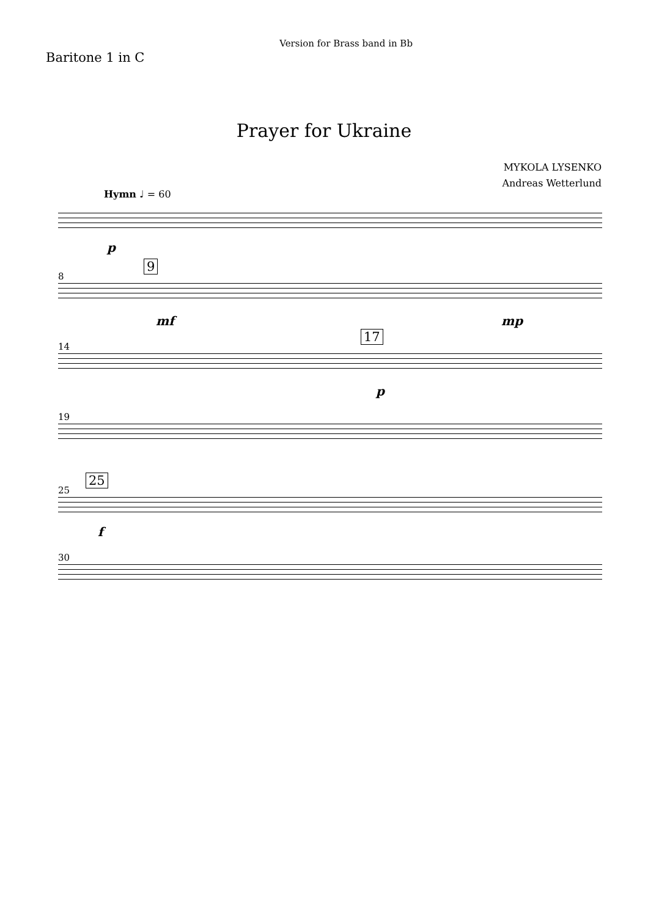Baritone 1 in C
Version for Brass band in Bb
Prayer for Ukraine
MYKOLA LYSENKO
Andreas Wetterlund
Hymn ♩ = 60
p
8
9
mf mp
14
17
p
19
25
25
f
30